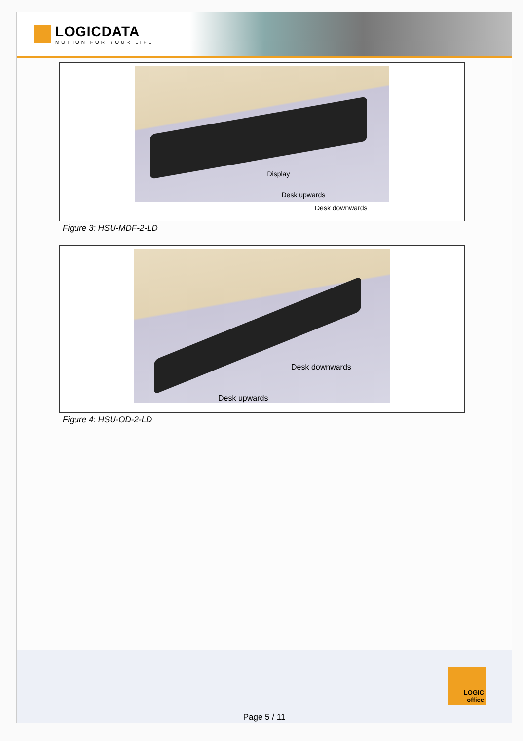LOGICDATA
MOTION FOR YOUR LIFE
Display
Desk upwards
Desk downwards
Figure 3: HSU-MDF-2-LD
Desk downwards
Desk upwards
Figure 4: HSU-OD-2-LD
LOGIC
office
Page 5 / 11